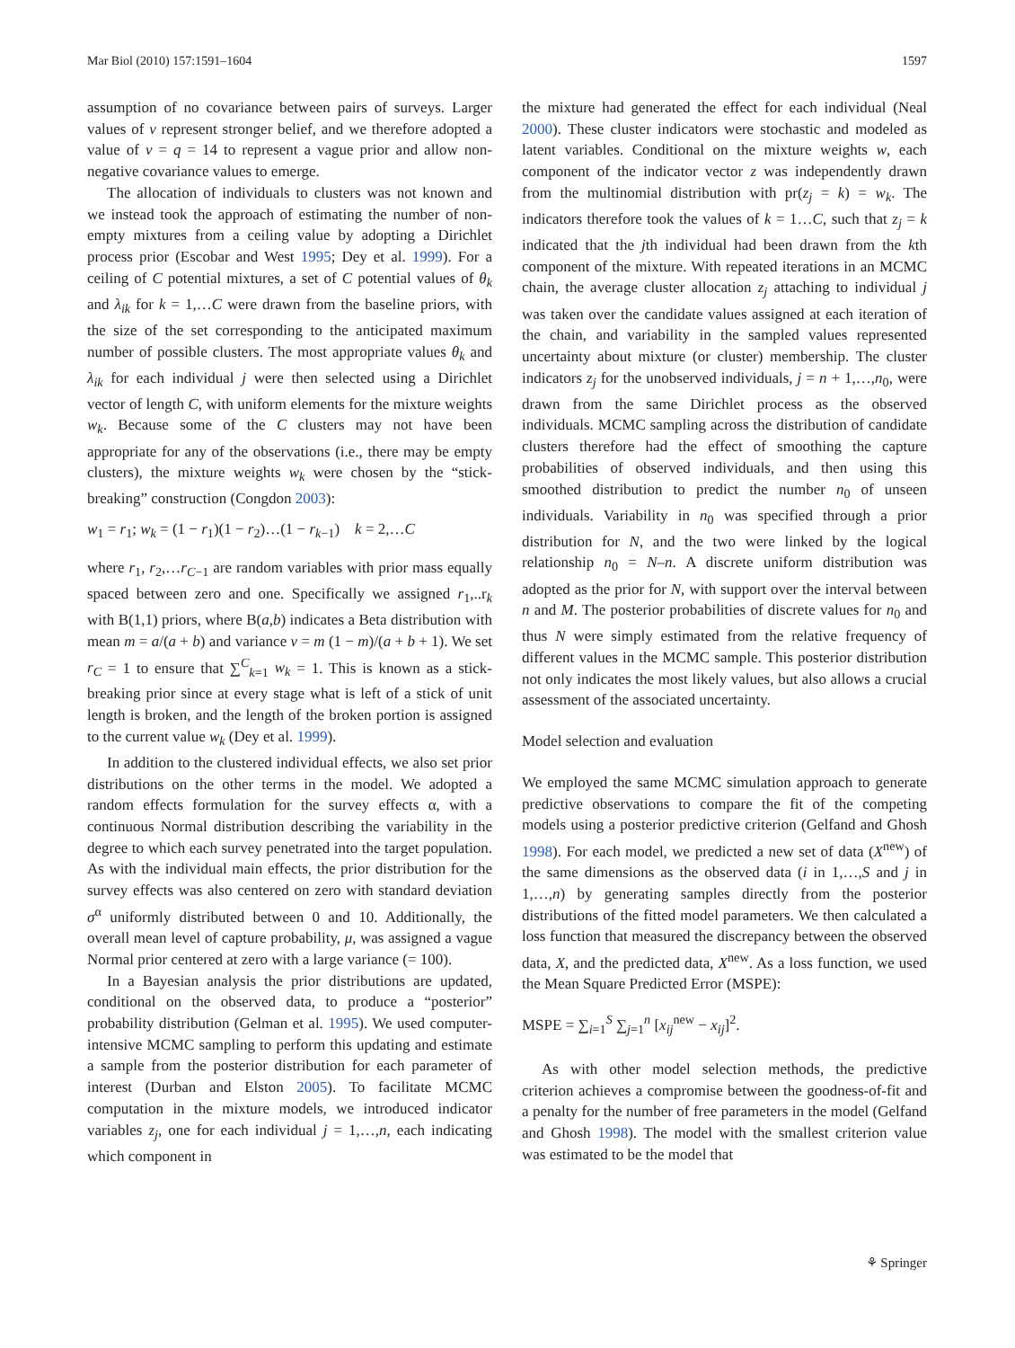Mar Biol (2010) 157:1591–1604 1597
assumption of no covariance between pairs of surveys. Larger values of v represent stronger belief, and we therefore adopted a value of v = q = 14 to represent a vague prior and allow non-negative covariance values to emerge.
The allocation of individuals to clusters was not known and we instead took the approach of estimating the number of non-empty mixtures from a ceiling value by adopting a Dirichlet process prior (Escobar and West 1995; Dey et al. 1999). For a ceiling of C potential mixtures, a set of C potential values of θ<sub>k</sub> and λ<sub>ik</sub> for k = 1,…C were drawn from the baseline priors, with the size of the set corresponding to the anticipated maximum number of possible clusters. The most appropriate values θ<sub>k</sub> and λ<sub>ik</sub> for each individual j were then selected using a Dirichlet vector of length C, with uniform elements for the mixture weights w<sub>k</sub>. Because some of the C clusters may not have been appropriate for any of the observations (i.e., there may be empty clusters), the mixture weights w<sub>k</sub> were chosen by the “stick-breaking” construction (Congdon 2003):
w<sub>1</sub> = r<sub>1</sub>; w<sub>k</sub> = (1 − r<sub>1</sub>)(1 − r<sub>2</sub>)…(1 − r<sub>k−1</sub>) k = 2,…C
where r<sub>1</sub>, r<sub>2</sub>,…r<sub>C−1</sub> are random variables with prior mass equally spaced between zero and one. Specifically we assigned r<sub>1</sub>,..r<sub>k</sub> with B(1,1) priors, where B(a,b) indicates a Beta distribution with mean m = a/(a + b) and variance v = m (1 − m)/(a + b + 1). We set r<sub>C</sub> = 1 to ensure that ∑<sup>C</sup><sub>k=1</sub> w<sub>k</sub> = 1. This is known as a stick-breaking prior since at every stage what is left of a stick of unit length is broken, and the length of the broken portion is assigned to the current value w<sub>k</sub> (Dey et al. 1999).
In addition to the clustered individual effects, we also set prior distributions on the other terms in the model. We adopted a random effects formulation for the survey effects α, with a continuous Normal distribution describing the variability in the degree to which each survey penetrated into the target population. As with the individual main effects, the prior distribution for the survey effects was also centered on zero with standard deviation σ<sup>α</sup> uniformly distributed between 0 and 10. Additionally, the overall mean level of capture probability, μ, was assigned a vague Normal prior centered at zero with a large variance (= 100).
In a Bayesian analysis the prior distributions are updated, conditional on the observed data, to produce a “posterior” probability distribution (Gelman et al. 1995). We used computer-intensive MCMC sampling to perform this updating and estimate a sample from the posterior distribution for each parameter of interest (Durban and Elston 2005). To facilitate MCMC computation in the mixture models, we introduced indicator variables z<sub>j</sub>, one for each individual j = 1,…,n, each indicating which component in
the mixture had generated the effect for each individual (Neal 2000). These cluster indicators were stochastic and modeled as latent variables. Conditional on the mixture weights w, each component of the indicator vector z was independently drawn from the multinomial distribution with pr(z<sub>j</sub> = k) = w<sub>k</sub>. The indicators therefore took the values of k = 1…C, such that z<sub>j</sub> = k indicated that the jth individual had been drawn from the kth component of the mixture. With repeated iterations in an MCMC chain, the average cluster allocation z<sub>j</sub> attaching to individual j was taken over the candidate values assigned at each iteration of the chain, and variability in the sampled values represented uncertainty about mixture (or cluster) membership. The cluster indicators z<sub>j</sub> for the unobserved individuals, j = n + 1,…,n<sub>0</sub>, were drawn from the same Dirichlet process as the observed individuals. MCMC sampling across the distribution of candidate clusters therefore had the effect of smoothing the capture probabilities of observed individuals, and then using this smoothed distribution to predict the number n<sub>0</sub> of unseen individuals. Variability in n<sub>0</sub> was specified through a prior distribution for N, and the two were linked by the logical relationship n<sub>0</sub> = N–n. A discrete uniform distribution was adopted as the prior for N, with support over the interval between n and M. The posterior probabilities of discrete values for n<sub>0</sub> and thus N were simply estimated from the relative frequency of different values in the MCMC sample. This posterior distribution not only indicates the most likely values, but also allows a crucial assessment of the associated uncertainty.
Model selection and evaluation
We employed the same MCMC simulation approach to generate predictive observations to compare the fit of the competing models using a posterior predictive criterion (Gelfand and Ghosh 1998). For each model, we predicted a new set of data (X<sup>new</sup>) of the same dimensions as the observed data (i in 1,…,S and j in 1,…,n) by generating samples directly from the posterior distributions of the fitted model parameters. We then calculated a loss function that measured the discrepancy between the observed data, X, and the predicted data, X<sup>new</sup>. As a loss function, we used the Mean Square Predicted Error (MSPE):
MSPE = ∑<sub>i=1</sub><sup>S</sup> ∑<sub>j=1</sub><sup>n</sup> [x<sub>ij</sub><sup>new</sup> − x<sub>ij</sub>]<sup>2</sup>.
As with other model selection methods, the predictive criterion achieves a compromise between the goodness-of-fit and a penalty for the number of free parameters in the model (Gelfand and Ghosh 1998). The model with the smallest criterion value was estimated to be the model that
⚘ Springer